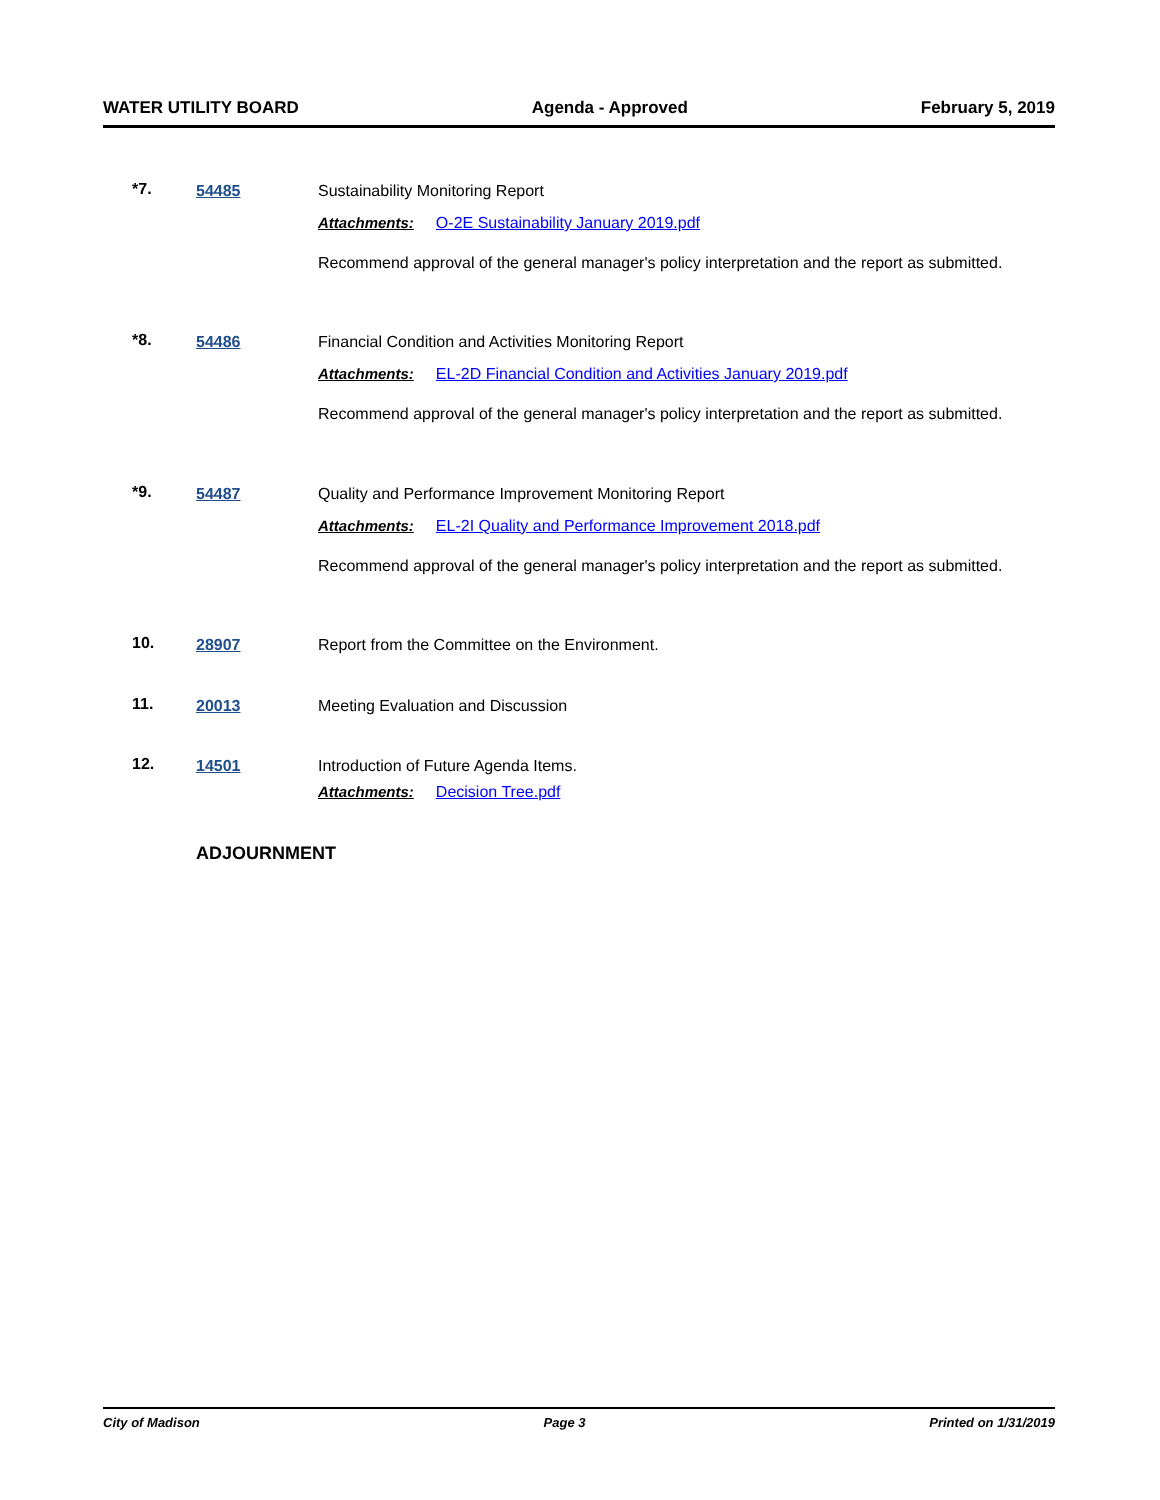WATER UTILITY BOARD Agenda - Approved February 5, 2019
*7. 54485
Sustainability Monitoring Report
Attachments: O-2E Sustainability January 2019.pdf
Recommend approval of the general manager's policy interpretation and the report as submitted.
*8. 54486
Financial Condition and Activities Monitoring Report
Attachments: EL-2D Financial Condition and Activities January 2019.pdf
Recommend approval of the general manager's policy interpretation and the report as submitted.
*9. 54487
Quality and Performance Improvement Monitoring Report
Attachments: EL-2I Quality and Performance Improvement 2018.pdf
Recommend approval of the general manager's policy interpretation and the report as submitted.
10. 28907
Report from the Committee on the Environment.
11. 20013
Meeting Evaluation and Discussion
12. 14501
Introduction of Future Agenda Items.
Attachments: Decision Tree.pdf
ADJOURNMENT
City of Madison Page 3 Printed on 1/31/2019